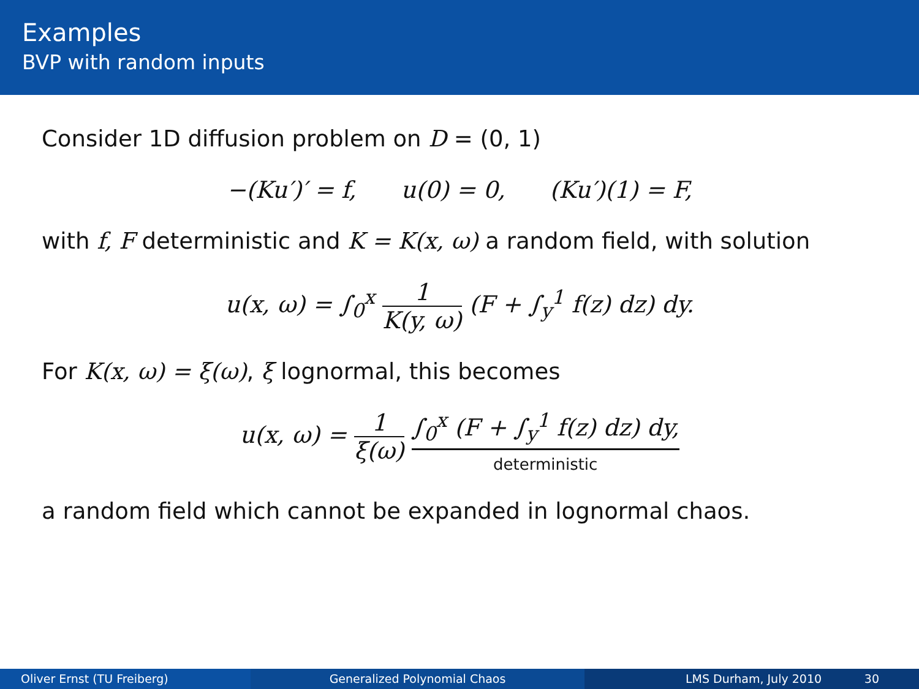Examples
BVP with random inputs
Consider 1D diffusion problem on D = (0, 1)
−(Ku′)′ = f, u(0) = 0, (Ku′)(1) = F,
with f, F deterministic and K = K(x, ω) a random field, with solution
u(x, ω) = ∫<sub>0</sub><sup>x</sup> 1 K(y, ω) (F + ∫<sub>y</sub><sup>1</sup> f(z) dz) dy.
For K(x, ω) = ξ(ω), ξ lognormal, this becomes
u(x, ω) = 1 ξ(ω) ∫<sub>0</sub><sup>x</sup> (F + ∫<sub>y</sub><sup>1</sup> f(z) dz) dy, deterministic
a random field which cannot be expanded in lognormal chaos.
Oliver Ernst (TU Freiberg) Generalized Polynomial Chaos LMS Durham, July 2010 30